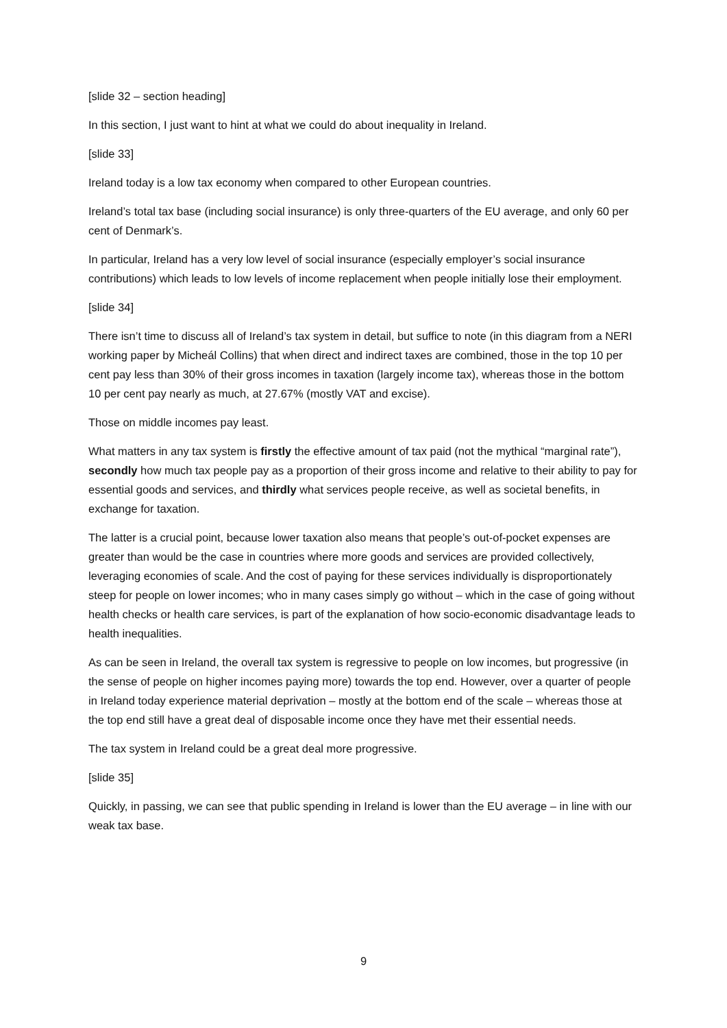[slide 32 – section heading]
In this section, I just want to hint at what we could do about inequality in Ireland.
[slide 33]
Ireland today is a low tax economy when compared to other European countries.
Ireland’s total tax base (including social insurance) is only three-quarters of the EU average, and only 60 per cent of Denmark’s.
In particular, Ireland has a very low level of social insurance (especially employer’s social insurance contributions) which leads to low levels of income replacement when people initially lose their employment.
[slide 34]
There isn’t time to discuss all of Ireland’s tax system in detail, but suffice to note (in this diagram from a NERI working paper by Micheál Collins) that when direct and indirect taxes are combined, those in the top 10 per cent pay less than 30% of their gross incomes in taxation (largely income tax), whereas those in the bottom 10 per cent pay nearly as much, at 27.67% (mostly VAT and excise).
Those on middle incomes pay least.
What matters in any tax system is firstly the effective amount of tax paid (not the mythical “marginal rate”), secondly how much tax people pay as a proportion of their gross income and relative to their ability to pay for essential goods and services, and thirdly what services people receive, as well as societal benefits, in exchange for taxation.
The latter is a crucial point, because lower taxation also means that people’s out-of-pocket expenses are greater than would be the case in countries where more goods and services are provided collectively, leveraging economies of scale. And the cost of paying for these services individually is disproportionately steep for people on lower incomes; who in many cases simply go without – which in the case of going without health checks or health care services, is part of the explanation of how socio-economic disadvantage leads to health inequalities.
As can be seen in Ireland, the overall tax system is regressive to people on low incomes, but progressive (in the sense of people on higher incomes paying more) towards the top end. However, over a quarter of people in Ireland today experience material deprivation – mostly at the bottom end of the scale – whereas those at the top end still have a great deal of disposable income once they have met their essential needs.
The tax system in Ireland could be a great deal more progressive.
[slide 35]
Quickly, in passing, we can see that public spending in Ireland is lower than the EU average – in line with our weak tax base.
9